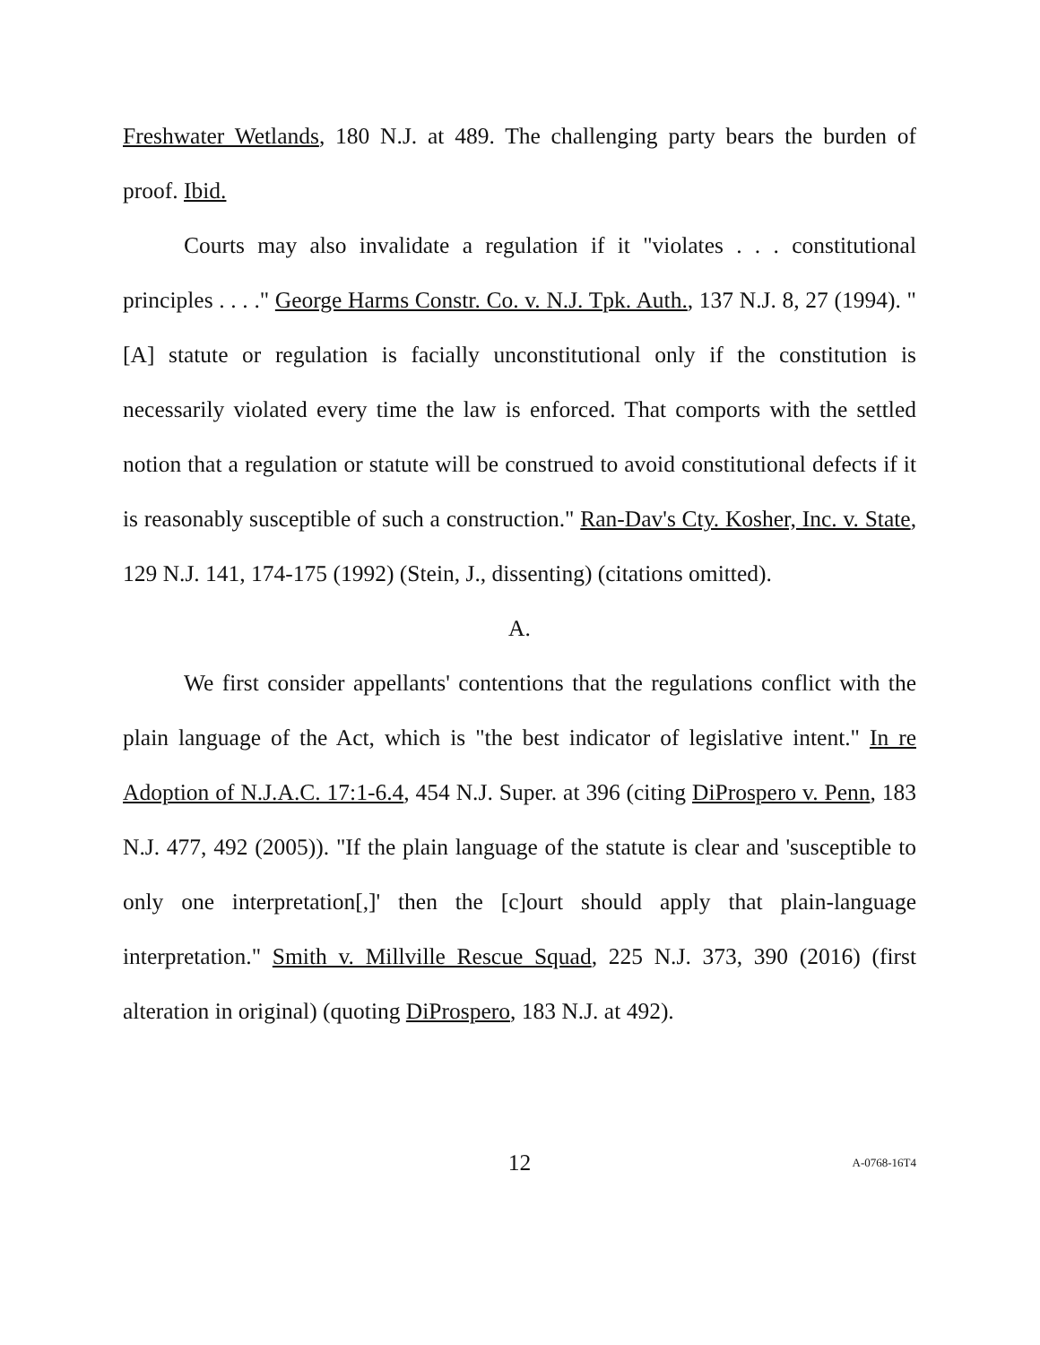Freshwater Wetlands, 180 N.J. at 489. The challenging party bears the burden of proof. Ibid.
Courts may also invalidate a regulation if it "violates . . . constitutional principles . . . ." George Harms Constr. Co. v. N.J. Tpk. Auth., 137 N.J. 8, 27 (1994). "[A] statute or regulation is facially unconstitutional only if the constitution is necessarily violated every time the law is enforced. That comports with the settled notion that a regulation or statute will be construed to avoid constitutional defects if it is reasonably susceptible of such a construction." Ran-Dav's Cty. Kosher, Inc. v. State, 129 N.J. 141, 174-175 (1992) (Stein, J., dissenting) (citations omitted).
A.
We first consider appellants' contentions that the regulations conflict with the plain language of the Act, which is "the best indicator of legislative intent." In re Adoption of N.J.A.C. 17:1-6.4, 454 N.J. Super. at 396 (citing DiProspero v. Penn, 183 N.J. 477, 492 (2005)). "If the plain language of the statute is clear and 'susceptible to only one interpretation[,]' then the [c]ourt should apply that plain-language interpretation." Smith v. Millville Rescue Squad, 225 N.J. 373, 390 (2016) (first alteration in original) (quoting DiProspero, 183 N.J. at 492).
12 A-0768-16T4